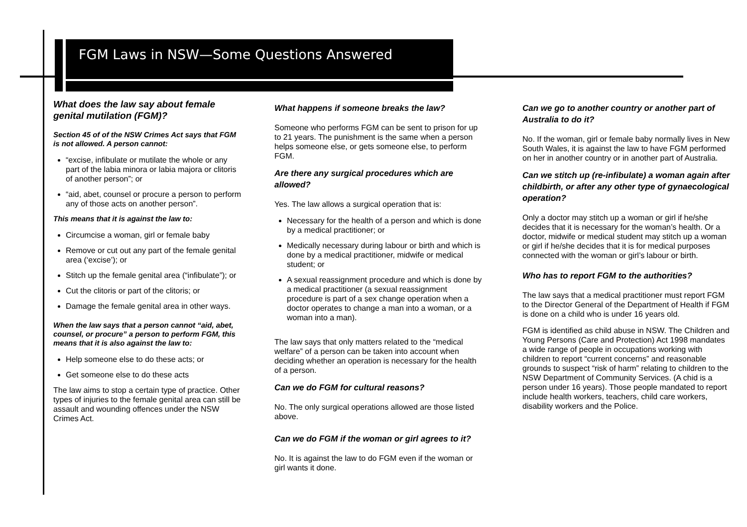FGM Laws in NSW—Some Questions Answered
What does the law say about female genital mutilation (FGM)?
Section 45 of of the NSW Crimes Act says that FGM is not allowed. A person cannot:
“excise, infibulate or mutilate the whole or any part of the labia minora or labia majora or clitoris of another person”; or
“aid, abet, counsel or procure a person to perform any of those acts on another person”.
This means that it is against the law to:
Circumcise a woman, girl or female baby
Remove or cut out any part of the female genital area (‘excise’); or
Stitch up the female genital area (“infibulate”); or
Cut the clitoris or part of the clitoris; or
Damage the female genital area in other ways.
When the law says that a person cannot “aid, abet, counsel, or procure” a person to perform FGM, this means that it is also against the law to:
Help someone else to do these acts; or
Get someone else to do these acts
The law aims to stop a certain type of practice. Other types of injuries to the female genital area can still be assault and wounding offences under the NSW Crimes Act.
What happens if someone breaks the law?
Someone who performs FGM can be sent to prison for up to 21 years. The punishment is the same when a person helps someone else, or gets someone else, to perform FGM.
Are there any surgical procedures which are allowed?
Yes. The law allows a surgical operation that is:
Necessary for the health of a person and which is done by a medical practitioner; or
Medically necessary during labour or birth and which is done by a medical practitioner, midwife or medical student; or
A sexual reassignment procedure and which is done by a medical practitioner (a sexual reassignment procedure is part of a sex change operation when a doctor operates to change a man into a woman, or a woman into a man).
The law says that only matters related to the “medical welfare” of a person can be taken into account when deciding whether an operation is necessary for the health of a person.
Can we do FGM for cultural reasons?
No. The only surgical operations allowed are those listed above.
Can we do FGM if the woman or girl agrees to it?
No. It is against the law to do FGM even if the woman or girl wants it done.
Can we go to another country or another part of Australia to do it?
No. If the woman, girl or female baby normally lives in New South Wales, it is against the law to have FGM performed on her in another country or in another part of Australia.
Can we stitch up (re-infibulate) a woman again after childbirth, or after any other type of gynaecological operation?
Only a doctor may stitch up a woman or girl if he/she decides that it is necessary for the woman’s health. Or a doctor, midwife or medical student may stitch up a woman or girl if he/she decides that it is for medical purposes connected with the woman or girl’s labour or birth.
Who has to report FGM to the authorities?
The law says that a medical practitioner must report FGM to the Director General of the Department of Health if FGM is done on a child who is under 16 years old.
FGM is identified as child abuse in NSW. The Children and Young Persons (Care and Protection) Act 1998 mandates a wide range of people in occupations working with children to report “current concerns” and reasonable grounds to suspect “risk of harm” relating to children to the NSW Department of Community Services. (A chid is a person under 16 years). Those people mandated to report include health workers, teachers, child care workers, disability workers and the Police.